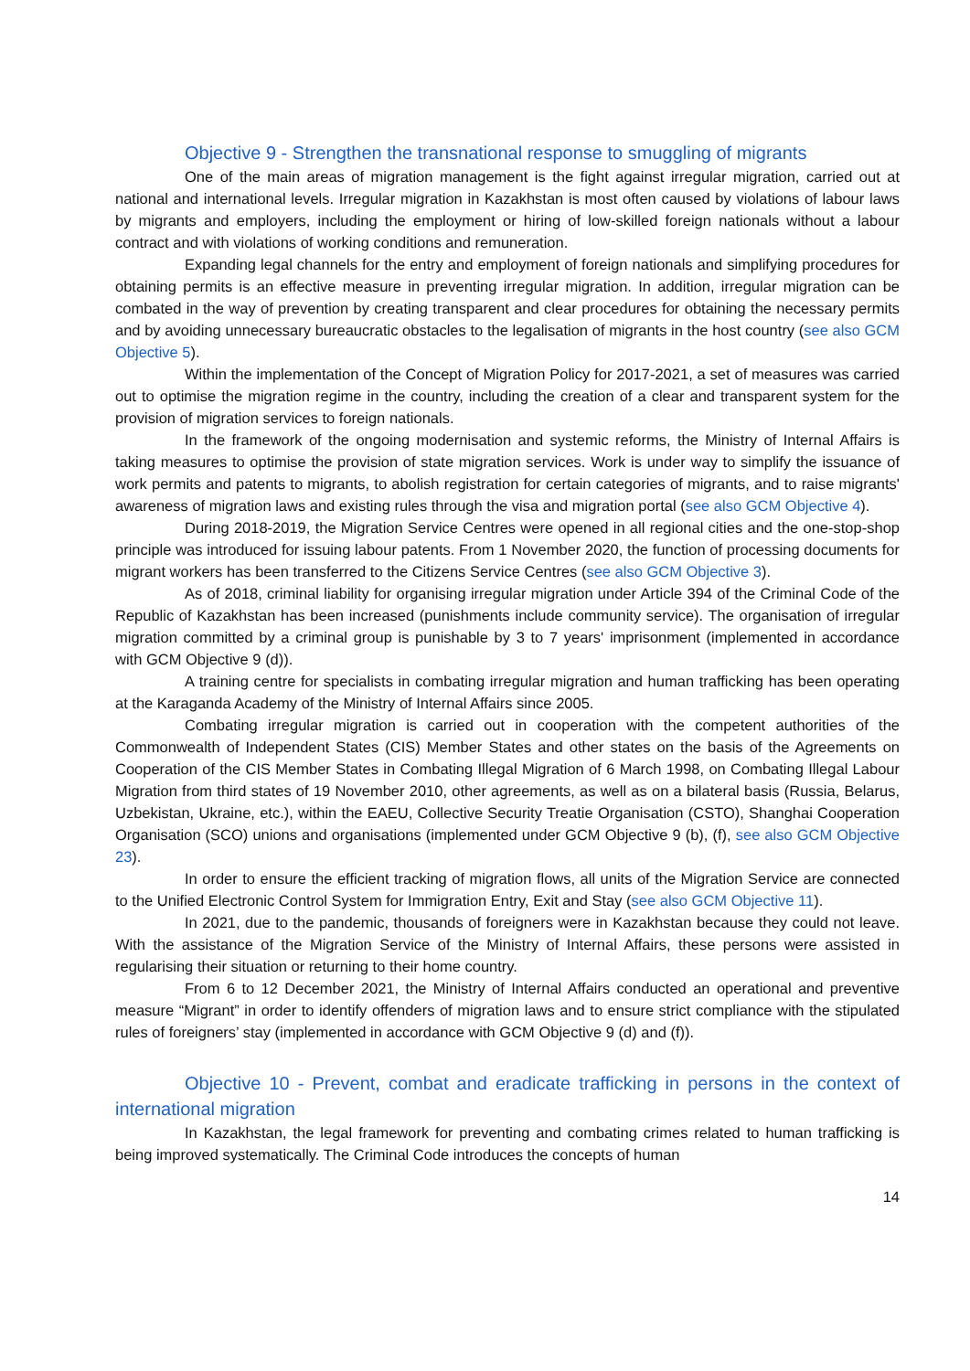Objective 9 - Strengthen the transnational response to smuggling of migrants
One of the main areas of migration management is the fight against irregular migration, carried out at national and international levels. Irregular migration in Kazakhstan is most often caused by violations of labour laws by migrants and employers, including the employment or hiring of low-skilled foreign nationals without a labour contract and with violations of working conditions and remuneration.
Expanding legal channels for the entry and employment of foreign nationals and simplifying procedures for obtaining permits is an effective measure in preventing irregular migration. In addition, irregular migration can be combated in the way of prevention by creating transparent and clear procedures for obtaining the necessary permits and by avoiding unnecessary bureaucratic obstacles to the legalisation of migrants in the host country (see also GCM Objective 5).
Within the implementation of the Concept of Migration Policy for 2017-2021, a set of measures was carried out to optimise the migration regime in the country, including the creation of a clear and transparent system for the provision of migration services to foreign nationals.
In the framework of the ongoing modernisation and systemic reforms, the Ministry of Internal Affairs is taking measures to optimise the provision of state migration services. Work is under way to simplify the issuance of work permits and patents to migrants, to abolish registration for certain categories of migrants, and to raise migrants' awareness of migration laws and existing rules through the visa and migration portal (see also GCM Objective 4).
During 2018-2019, the Migration Service Centres were opened in all regional cities and the one-stop-shop principle was introduced for issuing labour patents. From 1 November 2020, the function of processing documents for migrant workers has been transferred to the Citizens Service Centres (see also GCM Objective 3).
As of 2018, criminal liability for organising irregular migration under Article 394 of the Criminal Code of the Republic of Kazakhstan has been increased (punishments include community service). The organisation of irregular migration committed by a criminal group is punishable by 3 to 7 years' imprisonment (implemented in accordance with GCM Objective 9 (d)).
A training centre for specialists in combating irregular migration and human trafficking has been operating at the Karaganda Academy of the Ministry of Internal Affairs since 2005.
Combating irregular migration is carried out in cooperation with the competent authorities of the Commonwealth of Independent States (CIS) Member States and other states on the basis of the Agreements on Cooperation of the CIS Member States in Combating Illegal Migration of 6 March 1998, on Combating Illegal Labour Migration from third states of 19 November 2010, other agreements, as well as on a bilateral basis (Russia, Belarus, Uzbekistan, Ukraine, etc.), within the EAEU, Collective Security Treatie Organisation (CSTO), Shanghai Cooperation Organisation (SCO) unions and organisations (implemented under GCM Objective 9 (b), (f), see also GCM Objective 23).
In order to ensure the efficient tracking of migration flows, all units of the Migration Service are connected to the Unified Electronic Control System for Immigration Entry, Exit and Stay (see also GCM Objective 11).
In 2021, due to the pandemic, thousands of foreigners were in Kazakhstan because they could not leave. With the assistance of the Migration Service of the Ministry of Internal Affairs, these persons were assisted in regularising their situation or returning to their home country.
From 6 to 12 December 2021, the Ministry of Internal Affairs conducted an operational and preventive measure “Migrant” in order to identify offenders of migration laws and to ensure strict compliance with the stipulated rules of foreigners’ stay (implemented in accordance with GCM Objective 9 (d) and (f)).
Objective 10 - Prevent, combat and eradicate trafficking in persons in the context of international migration
In Kazakhstan, the legal framework for preventing and combating crimes related to human trafficking is being improved systematically. The Criminal Code introduces the concepts of human
14